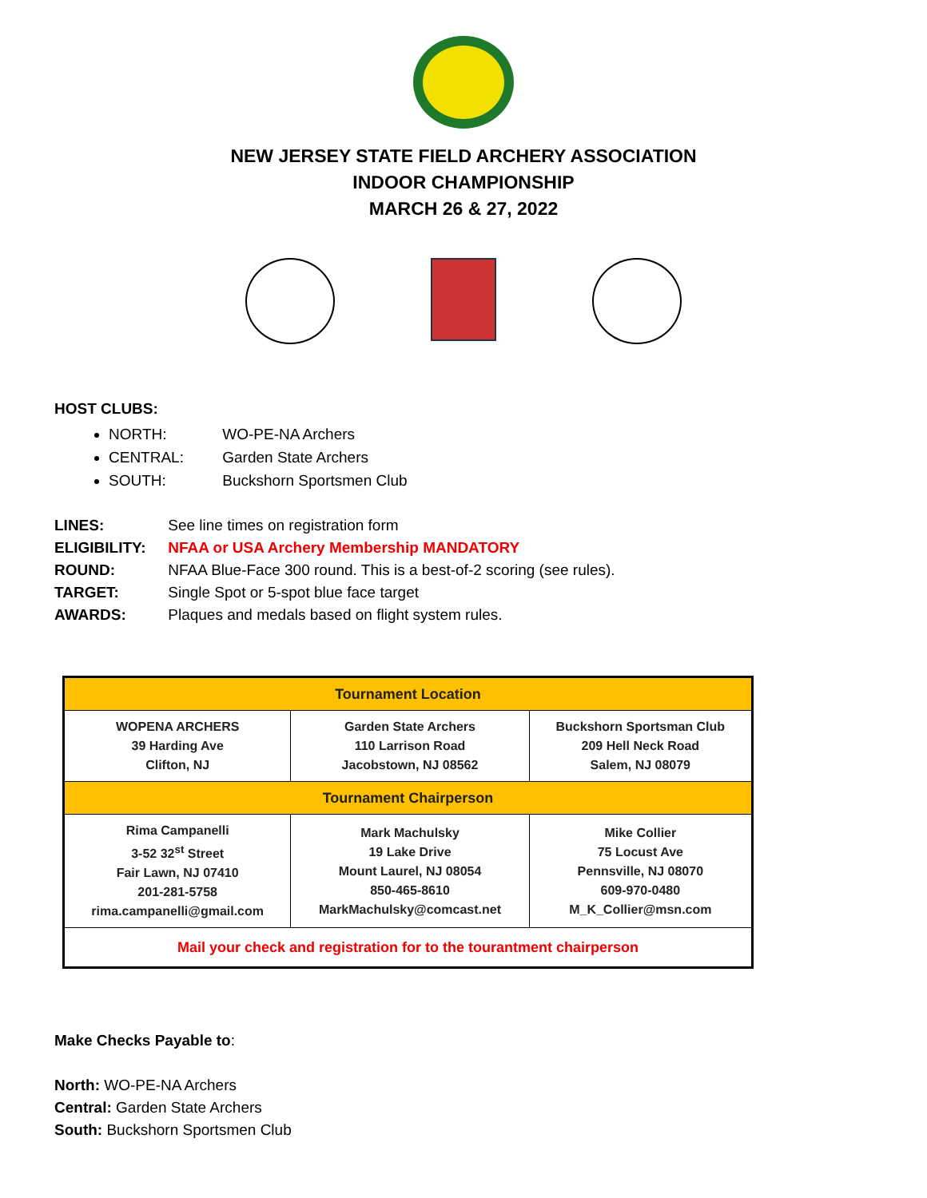NEW JERSEY STATE FIELD ARCHERY ASSOCIATION
INDOOR CHAMPIONSHIP
MARCH 26 & 27, 2022
HOST CLUBS:
NORTH: WO-PE-NA Archers
CENTRAL: Garden State Archers
SOUTH: Buckshorn Sportsmen Club
LINES: See line times on registration form
ELIGIBILITY: NFAA or USA Archery Membership MANDATORY
ROUND: NFAA Blue-Face 300 round. This is a best-of-2 scoring (see rules).
TARGET: Single Spot or 5-spot blue face target
AWARDS: Plaques and medals based on flight system rules.
| Tournament Location | | |
| --- | --- | --- |
| WOPENA ARCHERS 39 Harding Ave Clifton, NJ | Garden State Archers 110 Larrison Road Jacobstown, NJ 08562 | Buckshorn Sportsman Club 209 Hell Neck Road Salem, NJ 08079 |
| Tournament Chairperson | | |
| Rima Campanelli 3-52 32<sup>st</sup> Street Fair Lawn, NJ 07410 201-281-5758 rima.campanelli@gmail.com | Mark Machulsky 19 Lake Drive Mount Laurel, NJ 08054 850-465-8610 MarkMachulsky@comcast.net | Mike Collier 75 Locust Ave Pennsville, NJ 08070 609-970-0480 M_K_Collier@msn.com |
| Mail your check and registration for to the tourantment chairperson | | |
Make Checks Payable to:
North: WO-PE-NA Archers
Central: Garden State Archers
South: Buckshorn Sportsmen Club